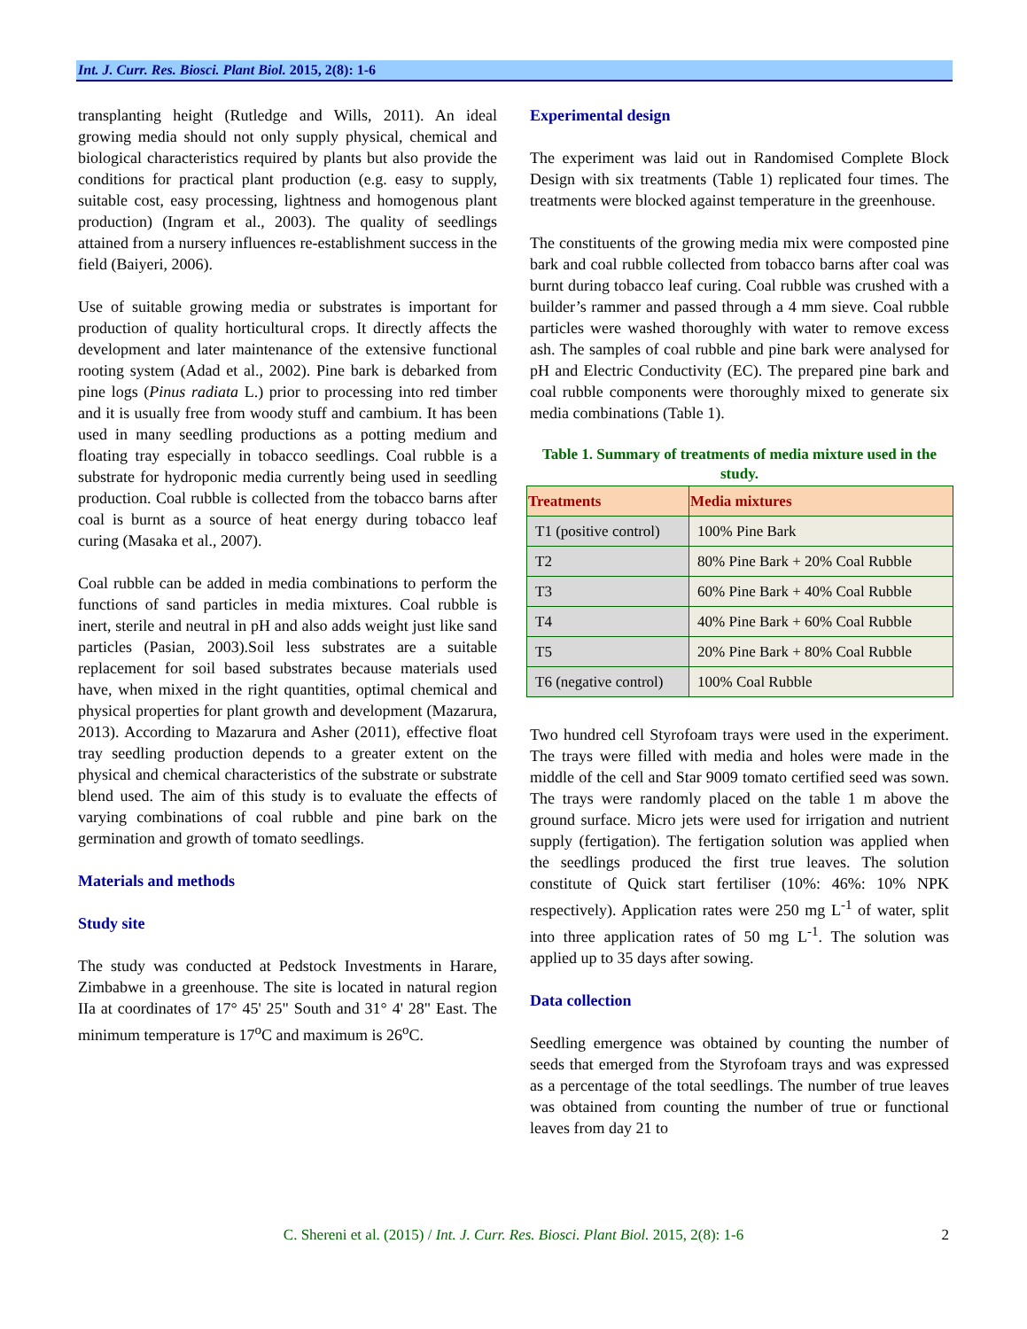Int. J. Curr. Res. Biosci. Plant Biol. 2015, 2(8): 1-6
transplanting height (Rutledge and Wills, 2011). An ideal growing media should not only supply physical, chemical and biological characteristics required by plants but also provide the conditions for practical plant production (e.g. easy to supply, suitable cost, easy processing, lightness and homogenous plant production) (Ingram et al., 2003). The quality of seedlings attained from a nursery influences re-establishment success in the field (Baiyeri, 2006).
Use of suitable growing media or substrates is important for production of quality horticultural crops. It directly affects the development and later maintenance of the extensive functional rooting system (Adad et al., 2002). Pine bark is debarked from pine logs (Pinus radiata L.) prior to processing into red timber and it is usually free from woody stuff and cambium. It has been used in many seedling productions as a potting medium and floating tray especially in tobacco seedlings. Coal rubble is a substrate for hydroponic media currently being used in seedling production. Coal rubble is collected from the tobacco barns after coal is burnt as a source of heat energy during tobacco leaf curing (Masaka et al., 2007).
Coal rubble can be added in media combinations to perform the functions of sand particles in media mixtures. Coal rubble is inert, sterile and neutral in pH and also adds weight just like sand particles (Pasian, 2003).Soil less substrates are a suitable replacement for soil based substrates because materials used have, when mixed in the right quantities, optimal chemical and physical properties for plant growth and development (Mazarura, 2013). According to Mazarura and Asher (2011), effective float tray seedling production depends to a greater extent on the physical and chemical characteristics of the substrate or substrate blend used. The aim of this study is to evaluate the effects of varying combinations of coal rubble and pine bark on the germination and growth of tomato seedlings.
Materials and methods
Study site
The study was conducted at Pedstock Investments in Harare, Zimbabwe in a greenhouse. The site is located in natural region IIa at coordinates of 17° 45' 25" South and 31° 4' 28" East. The minimum temperature is 17<sup>o</sup>C and maximum is 26<sup>o</sup>C.
Experimental design
The experiment was laid out in Randomised Complete Block Design with six treatments (Table 1) replicated four times. The treatments were blocked against temperature in the greenhouse.
The constituents of the growing media mix were composted pine bark and coal rubble collected from tobacco barns after coal was burnt during tobacco leaf curing. Coal rubble was crushed with a builder’s rammer and passed through a 4 mm sieve. Coal rubble particles were washed thoroughly with water to remove excess ash. The samples of coal rubble and pine bark were analysed for pH and Electric Conductivity (EC). The prepared pine bark and coal rubble components were thoroughly mixed to generate six media combinations (Table 1).
Table 1. Summary of treatments of media mixture used in the study.
| Treatments | Media mixtures |
| --- | --- |
| T1 (positive control) | 100% Pine Bark |
| T2 | 80% Pine Bark + 20% Coal Rubble |
| T3 | 60% Pine Bark + 40% Coal Rubble |
| T4 | 40% Pine Bark + 60% Coal Rubble |
| T5 | 20% Pine Bark + 80% Coal Rubble |
| T6 (negative control) | 100% Coal Rubble |
Two hundred cell Styrofoam trays were used in the experiment. The trays were filled with media and holes were made in the middle of the cell and Star 9009 tomato certified seed was sown. The trays were randomly placed on the table 1 m above the ground surface. Micro jets were used for irrigation and nutrient supply (fertigation). The fertigation solution was applied when the seedlings produced the first true leaves. The solution constitute of Quick start fertiliser (10%: 46%: 10% NPK respectively). Application rates were 250 mg L<sup>-1</sup> of water, split into three application rates of 50 mg L<sup>-1</sup>. The solution was applied up to 35 days after sowing.
Data collection
Seedling emergence was obtained by counting the number of seeds that emerged from the Styrofoam trays and was expressed as a percentage of the total seedlings. The number of true leaves was obtained from counting the number of true or functional leaves from day 21 to
C. Shereni et al. (2015) / Int. J. Curr. Res. Biosci. Plant Biol. 2015, 2(8): 1-6 2